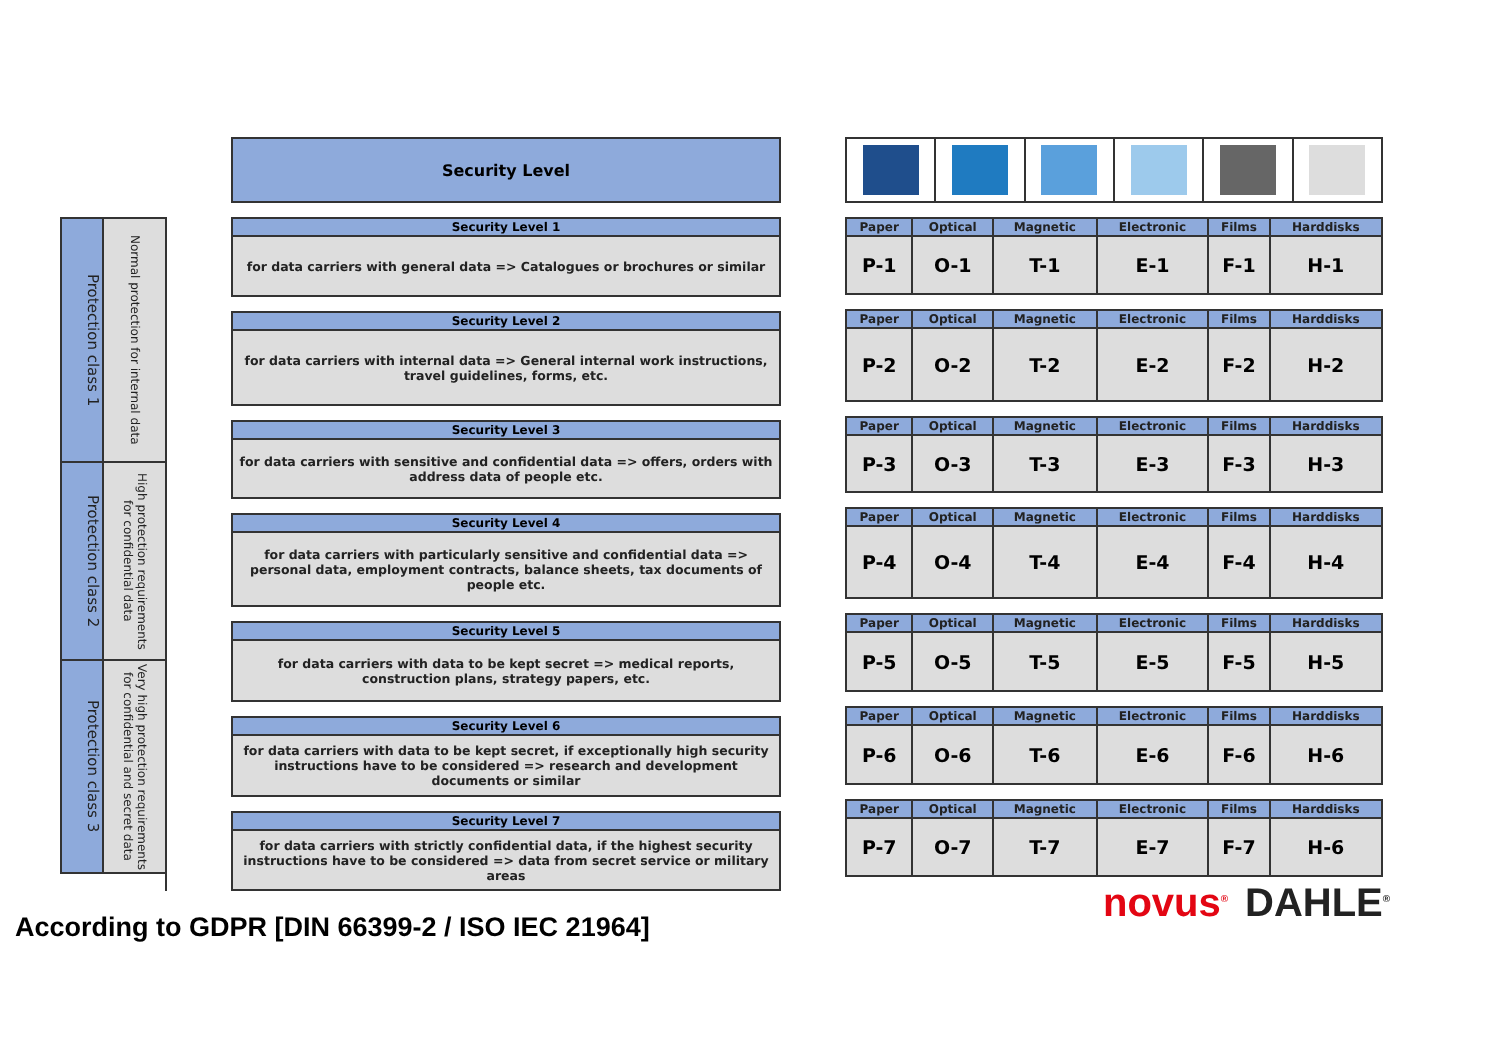Protection class 1
Normal protection for internal data
Protection class 2
High protection requirements for confidential data
Protection class 3
Very high protection requirements for confidential and secret data
Security Level
Security Level 1
for data carriers with general data => Catalogues or brochures or similar
Security Level 2
for data carriers with internal data => General internal work instructions, travel guidelines, forms, etc.
Security Level 3
for data carriers with sensitive and confidential data => offers, orders with address data of people etc.
Security Level 4
for data carriers with particularly sensitive and confidential data => personal data, employment contracts, balance sheets, tax documents of people etc.
Security Level 5
for data carriers with data to be kept secret => medical reports, construction plans, strategy papers, etc.
Security Level 6
for data carriers with data to be kept secret, if exceptionally high security instructions have to be considered => research and development documents or similar
Security Level 7
for data carriers with strictly confidential data, if the highest security instructions have to be considered => data from secret service or military areas
| Paper | Optical | Magnetic | Electronic | Films | Harddisks |
| --- | --- | --- | --- | --- | --- |
| P-1 | O-1 | T-1 | E-1 | F-1 | H-1 |
| Paper | Optical | Magnetic | Electronic | Films | Harddisks |
| --- | --- | --- | --- | --- | --- |
| P-2 | O-2 | T-2 | E-2 | F-2 | H-2 |
| Paper | Optical | Magnetic | Electronic | Films | Harddisks |
| --- | --- | --- | --- | --- | --- |
| P-3 | O-3 | T-3 | E-3 | F-3 | H-3 |
| Paper | Optical | Magnetic | Electronic | Films | Harddisks |
| --- | --- | --- | --- | --- | --- |
| P-4 | O-4 | T-4 | E-4 | F-4 | H-4 |
| Paper | Optical | Magnetic | Electronic | Films | Harddisks |
| --- | --- | --- | --- | --- | --- |
| P-5 | O-5 | T-5 | E-5 | F-5 | H-5 |
| Paper | Optical | Magnetic | Electronic | Films | Harddisks |
| --- | --- | --- | --- | --- | --- |
| P-6 | O-6 | T-6 | E-6 | F-6 | H-6 |
| Paper | Optical | Magnetic | Electronic | Films | Harddisks |
| --- | --- | --- | --- | --- | --- |
| P-7 | O-7 | T-7 | E-7 | F-7 | H-6 |
novus<sup>®</sup> DAHLE<sup>®</sup>
According to GDPR [DIN 66399-2 / ISO IEC 21964]